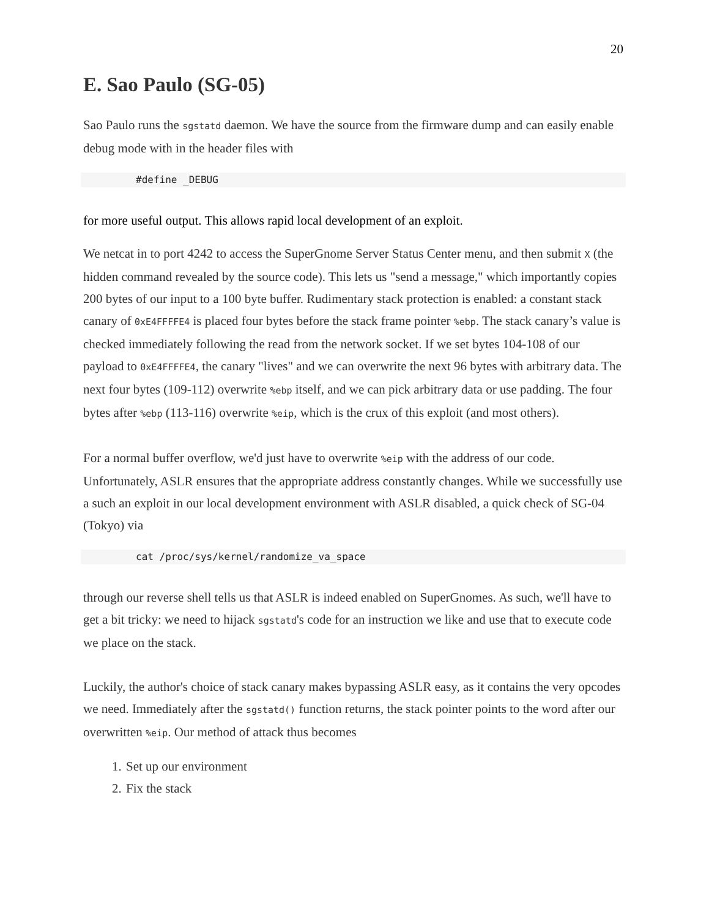20
E. Sao Paulo (SG-05)
Sao Paulo runs the sgstatd daemon. We have the source from the firmware dump and can easily enable debug mode with in the header files with
#define _DEBUG
for more useful output. This allows rapid local development of an exploit.
We netcat in to port 4242 to access the SuperGnome Server Status Center menu, and then submit X (the hidden command revealed by the source code). This lets us "send a message," which importantly copies 200 bytes of our input to a 100 byte buffer. Rudimentary stack protection is enabled: a constant stack canary of 0xE4FFFFE4 is placed four bytes before the stack frame pointer %ebp. The stack canary’s value is checked immediately following the read from the network socket. If we set bytes 104-108 of our payload to 0xE4FFFFE4, the canary "lives" and we can overwrite the next 96 bytes with arbitrary data. The next four bytes (109-112) overwrite %ebp itself, and we can pick arbitrary data or use padding. The four bytes after %ebp (113-116) overwrite %eip, which is the crux of this exploit (and most others).
For a normal buffer overflow, we'd just have to overwrite %eip with the address of our code. Unfortunately, ASLR ensures that the appropriate address constantly changes. While we successfully use a such an exploit in our local development environment with ASLR disabled, a quick check of SG-04 (Tokyo) via
cat /proc/sys/kernel/randomize_va_space
through our reverse shell tells us that ASLR is indeed enabled on SuperGnomes. As such, we'll have to get a bit tricky: we need to hijack sgstatd's code for an instruction we like and use that to execute code we place on the stack.
Luckily, the author's choice of stack canary makes bypassing ASLR easy, as it contains the very opcodes we need. Immediately after the sgstatd() function returns, the stack pointer points to the word after our overwritten %eip. Our method of attack thus becomes
1. Set up our environment
2. Fix the stack